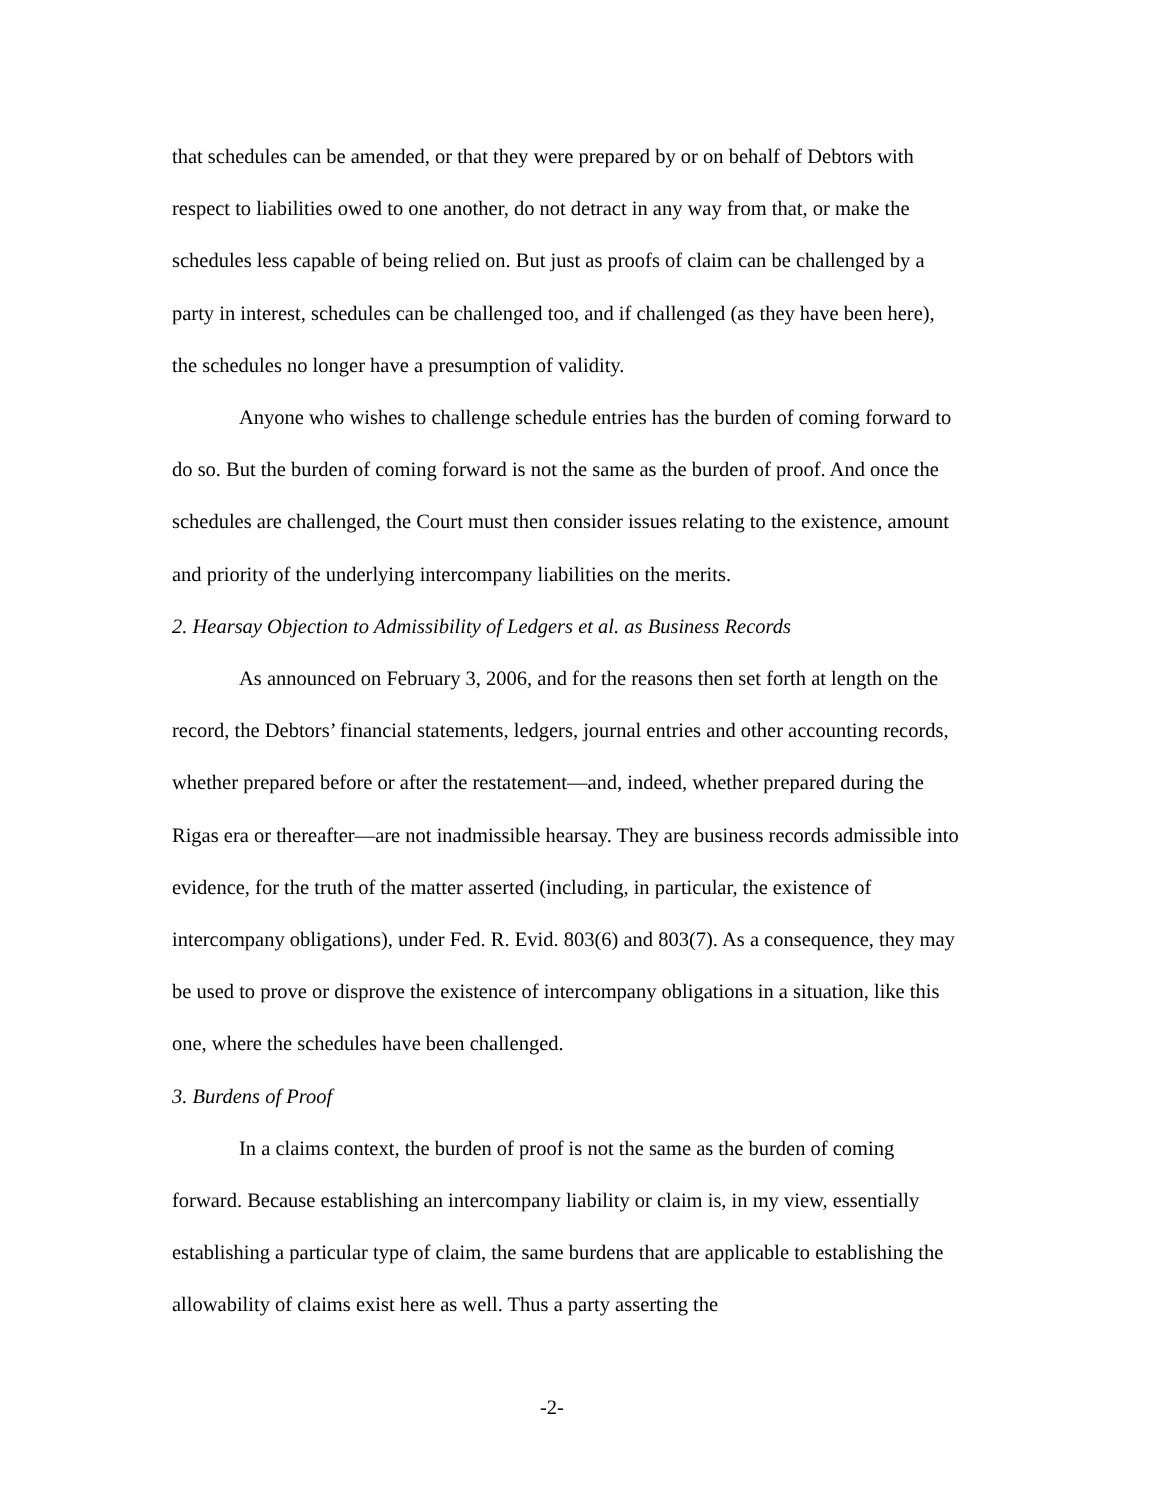that schedules can be amended, or that they were prepared by or on behalf of Debtors with respect to liabilities owed to one another, do not detract in any way from that, or make the schedules less capable of being relied on. But just as proofs of claim can be challenged by a party in interest, schedules can be challenged too, and if challenged (as they have been here), the schedules no longer have a presumption of validity.
Anyone who wishes to challenge schedule entries has the burden of coming forward to do so. But the burden of coming forward is not the same as the burden of proof. And once the schedules are challenged, the Court must then consider issues relating to the existence, amount and priority of the underlying intercompany liabilities on the merits.
2. Hearsay Objection to Admissibility of Ledgers et al. as Business Records
As announced on February 3, 2006, and for the reasons then set forth at length on the record, the Debtors’ financial statements, ledgers, journal entries and other accounting records, whether prepared before or after the restatement—and, indeed, whether prepared during the Rigas era or thereafter—are not inadmissible hearsay. They are business records admissible into evidence, for the truth of the matter asserted (including, in particular, the existence of intercompany obligations), under Fed. R. Evid. 803(6) and 803(7). As a consequence, they may be used to prove or disprove the existence of intercompany obligations in a situation, like this one, where the schedules have been challenged.
3. Burdens of Proof
In a claims context, the burden of proof is not the same as the burden of coming forward. Because establishing an intercompany liability or claim is, in my view, essentially establishing a particular type of claim, the same burdens that are applicable to establishing the allowability of claims exist here as well. Thus a party asserting the
-2-